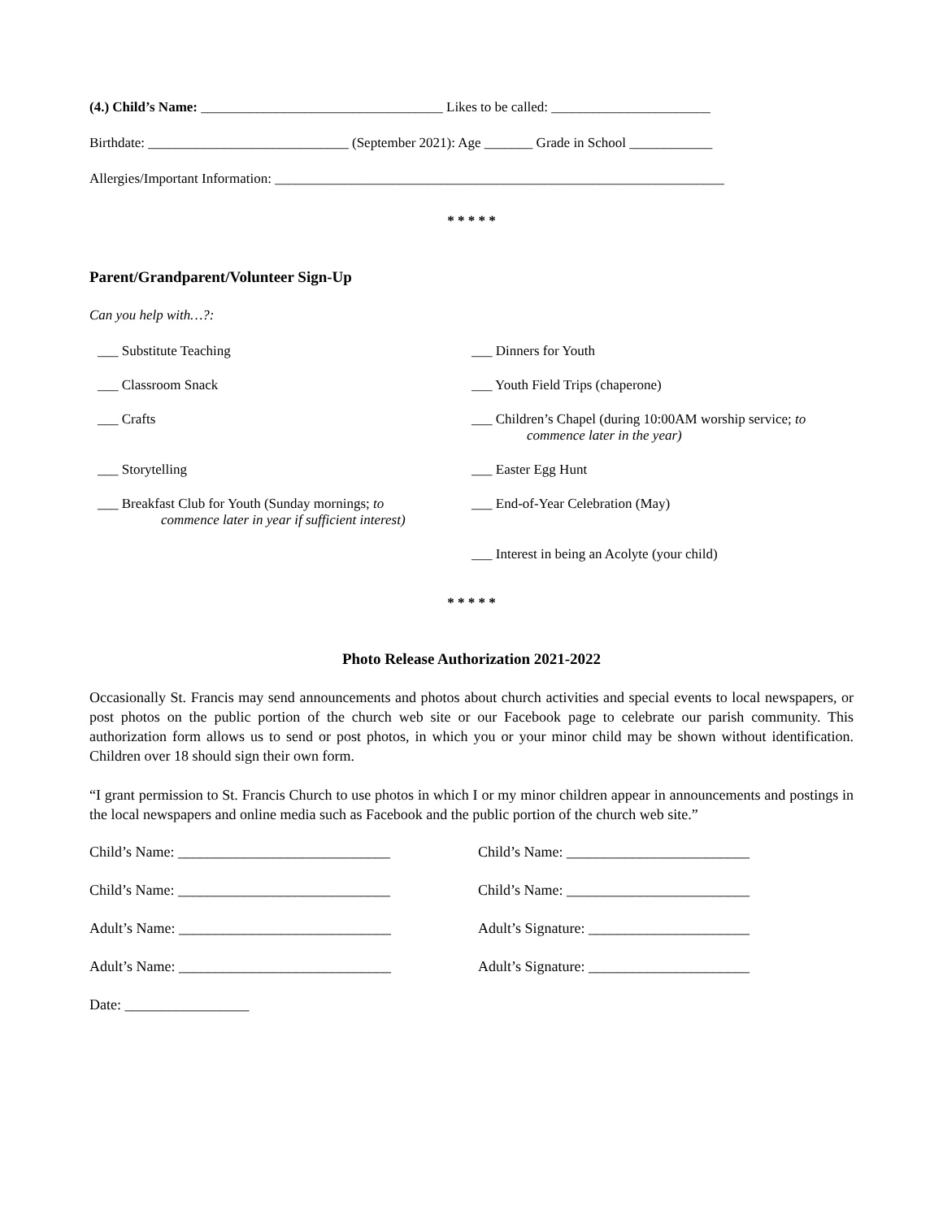(4.) Child’s Name: ___________________________________ Likes to be called: _______________________
Birthdate: _____________________________ (September 2021): Age _______ Grade in School ____________
Allergies/Important Information: _________________________________________________________________
* * * * *
Parent/Grandparent/Volunteer Sign-Up
Can you help with…?:
___ Substitute Teaching
___ Dinners for Youth
___ Classroom Snack
___ Youth Field Trips (chaperone)
___ Crafts
___ Children’s Chapel (during 10:00AM worship service; to
commence later in the year)
___ Storytelling
___ Easter Egg Hunt
___ Breakfast Club for Youth (Sunday mornings; to
commence later in year if sufficient interest)
___ End-of-Year Celebration (May)
___ Interest in being an Acolyte (your child)
* * * * *
Photo Release Authorization 2021-2022
Occasionally St. Francis may send announcements and photos about church activities and special events to local newspapers, or post photos on the public portion of the church web site or our Facebook page to celebrate our parish community. This authorization form allows us to send or post photos, in which you or your minor child may be shown without identification. Children over 18 should sign their own form.
“I grant permission to St. Francis Church to use photos in which I or my minor children appear in announcements and postings in the local newspapers and online media such as Facebook and the public portion of the church web site.”
Child’s Name: _____________________________
Child’s Name: _________________________
Child’s Name: _____________________________
Child’s Name: _________________________
Adult’s Name: _____________________________
Adult’s Signature: ______________________
Adult’s Name: _____________________________
Adult’s Signature: ______________________
Date: _________________